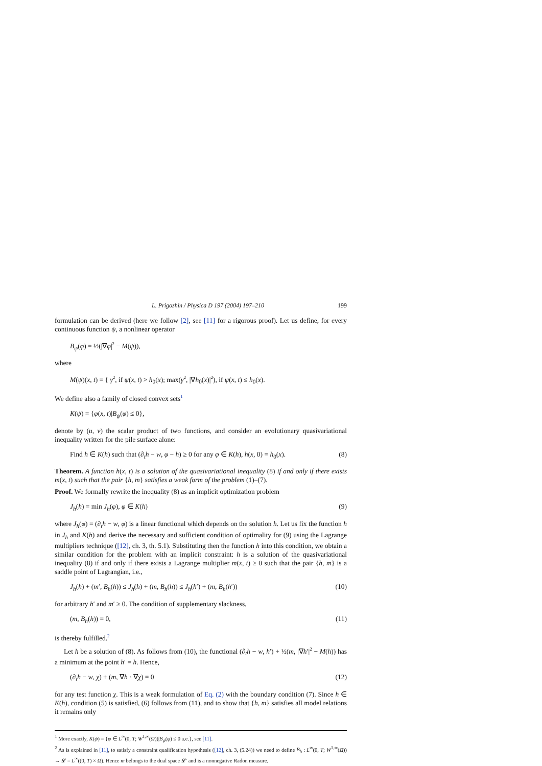L. Prigozhin / Physica D 197 (2004) 197–210 199
formulation can be derived (here we follow [2], see [11] for a rigorous proof). Let us define, for every continuous function ψ, a nonlinear operator
B<sub>ψ</sub>(φ) = ½(|∇φ|<sup>2</sup> − M(ψ)),
where
M(ψ)(x, t) = { γ<sup>2</sup>, if ψ(x, t) > h<sub>0</sub>(x); max(γ<sup>2</sup>, |∇h<sub>0</sub>(x)|<sup>2</sup>), if ψ(x, t) ≤ h<sub>0</sub>(x).
We define also a family of closed convex sets<sup>1</sup>
K(ψ) = {φ(x, t)|B<sub>ψ</sub>(φ) ≤ 0},
denote by (u, v) the scalar product of two functions, and consider an evolutionary quasivariational inequality written for the pile surface alone:
Find h ∈ K(h) such that (∂<sub>t</sub>h − w, φ − h) ≥ 0 for any φ ∈ K(h), h(x, 0) = h<sub>0</sub>(x). (8)
Theorem. A function h(x, t) is a solution of the quasivariational inequality (8) if and only if there exists m(x, t) such that the pair {h, m} satisfies a weak form of the problem (1)–(7).
Proof. We formally rewrite the inequality (8) as an implicit optimization problem
J<sub>h</sub>(h) = min J<sub>h</sub>(φ), φ ∈ K(h) (9)
where J<sub>h</sub>(φ) = (∂<sub>t</sub>h − w, φ) is a linear functional which depends on the solution h. Let us fix the function h in J<sub>h</sub> and K(h) and derive the necessary and sufficient condition of optimality for (9) using the Lagrange multipliers technique ([12], ch. 3, th. 5.1). Substituting then the function h into this condition, we obtain a similar condition for the problem with an implicit constraint: h is a solution of the quasivariational inequality (8) if and only if there exists a Lagrange multiplier m(x, t) ≥ 0 such that the pair {h, m} is a saddle point of Lagrangian, i.e.,
J<sub>h</sub>(h) + (m′, B<sub>h</sub>(h)) ≤ J<sub>h</sub>(h) + (m, B<sub>h</sub>(h)) ≤ J<sub>h</sub>(h′) + (m, B<sub>h</sub>(h′)) (10)
for arbitrary h′ and m′ ≥ 0. The condition of supplementary slackness,
(m, B<sub>h</sub>(h)) = 0, (11)
is thereby fulfilled.<sup>2</sup>
Let h be a solution of (8). As follows from (10), the functional (∂<sub>t</sub>h − w, h′) + ½(m, |∇h′|<sup>2</sup> − M(h)) has a minimum at the point h′ = h. Hence,
(∂<sub>t</sub>h − w, χ) + (m, ∇h · ∇χ) = 0 (12)
for any test function χ. This is a weak formulation of Eq. (2) with the boundary condition (7). Since h ∈ K(h), condition (5) is satisfied, (6) follows from (11), and to show that {h, m} satisfies all model relations it remains only
<sup>1</sup> More exactly, K(ψ) = {φ ∈ L<sup>∞</sup>(0, T; W<sup>1,∞</sup>(Ω))|B<sub>ψ</sub>(φ) ≤ 0 a.e.}, see [11].
<sup>2</sup> As is explained in [11], to satisfy a constraint qualification hypothesis ([12], ch. 3, (5.24)) we need to define B<sub>h</sub> : L<sup>∞</sup>(0, T; W<sup>1,∞</sup>(Ω)) → 𝓛 = L<sup>∞</sup>((0, T) × Ω). Hence m belongs to the dual space 𝓛′ and is a nonnegative Radon measure.